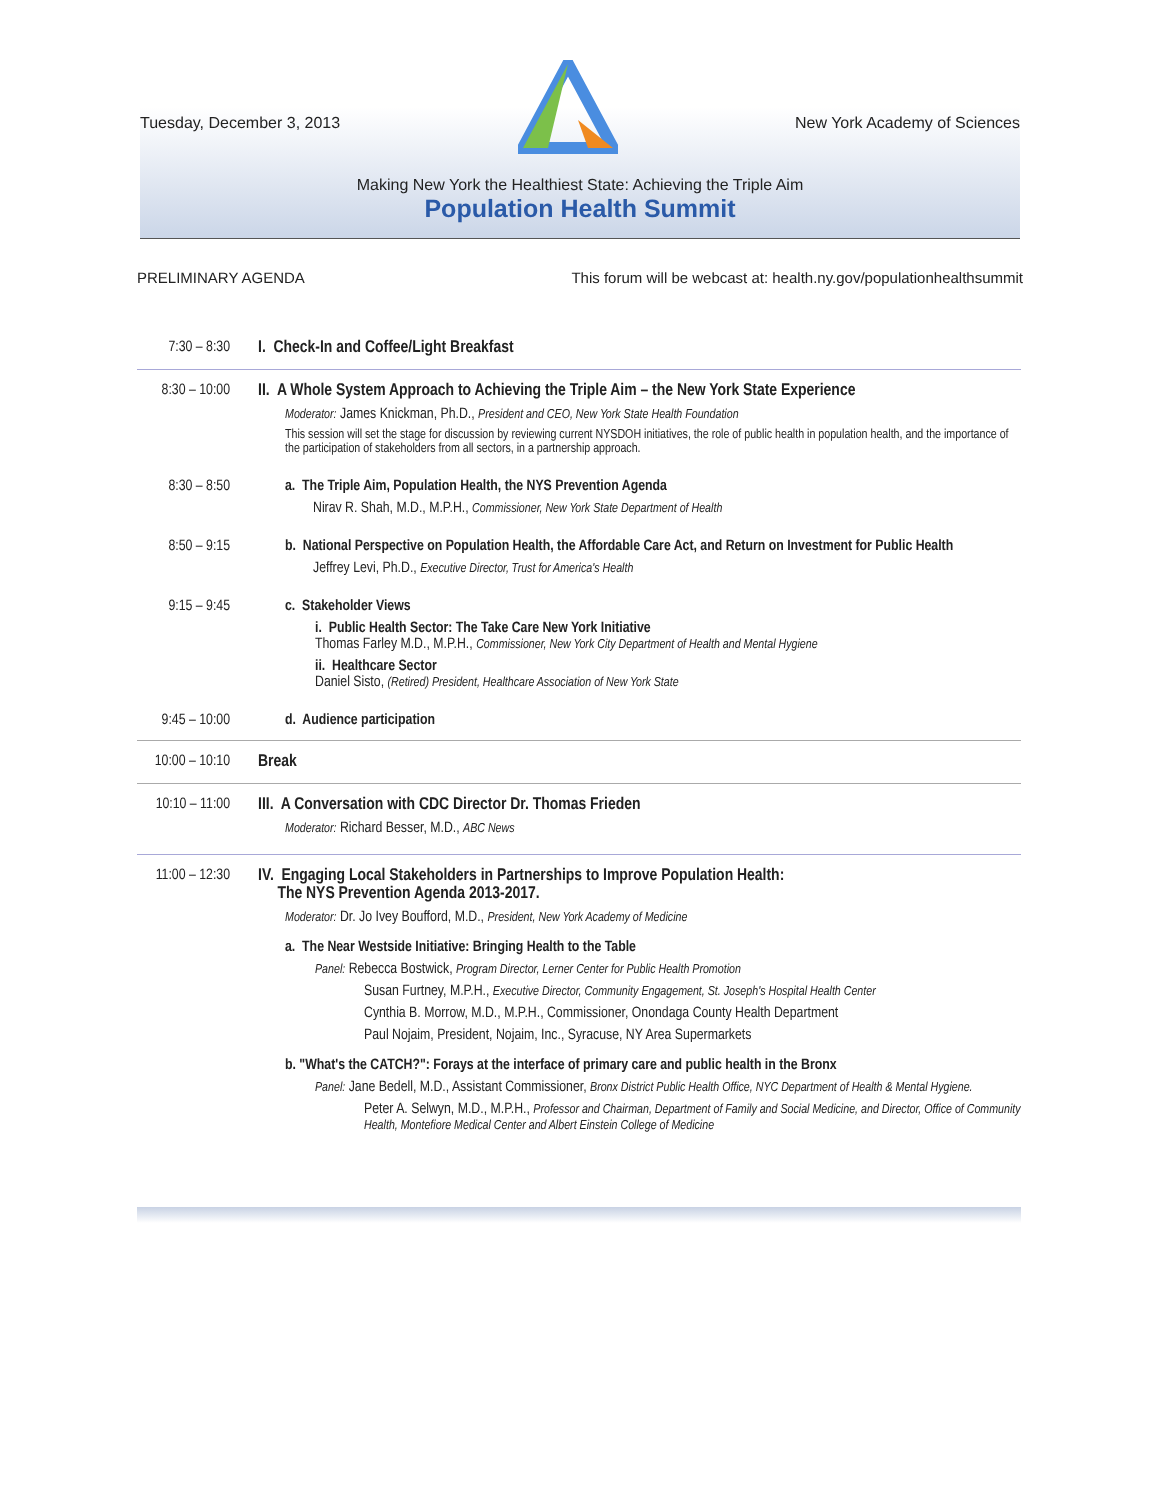Tuesday, December 3, 2013 New York Academy of Sciences
Making New York the Healthiest State: Achieving the Triple Aim
Population Health Summit
PRELIMINARY AGENDA This forum will be webcast at: health.ny.gov/populationhealthsummit
7:30 – 8:30
I. Check-In and Coffee/Light Breakfast
8:30 – 10:00
II. A Whole System Approach to Achieving the Triple Aim – the New York State Experience
Moderator: James Knickman, Ph.D., President and CEO, New York State Health Foundation
This session will set the stage for discussion by reviewing current NYSDOH initiatives, the role of public health in population health, and the importance of the participation of stakeholders from all sectors, in a partnership approach.
8:30 – 8:50
a. The Triple Aim, Population Health, the NYS Prevention Agenda
Nirav R. Shah, M.D., M.P.H., Commissioner, New York State Department of Health
8:50 – 9:15
b. National Perspective on Population Health, the Affordable Care Act, and Return on Investment for Public Health
Jeffrey Levi, Ph.D., Executive Director, Trust for America's Health
9:15 – 9:45
c. Stakeholder Views
i. Public Health Sector: The Take Care New York Initiative
Thomas Farley M.D., M.P.H., Commissioner, New York City Department of Health and Mental Hygiene
ii. Healthcare Sector
Daniel Sisto, (Retired) President, Healthcare Association of New York State
9:45 – 10:00
d. Audience participation
10:00 – 10:10
Break
10:10 – 11:00
III. A Conversation with CDC Director Dr. Thomas Frieden
Moderator: Richard Besser, M.D., ABC News
11:00 – 12:30
IV. Engaging Local Stakeholders in Partnerships to Improve Population Health:
The NYS Prevention Agenda 2013-2017.
Moderator: Dr. Jo Ivey Boufford, M.D., President, New York Academy of Medicine
a. The Near Westside Initiative: Bringing Health to the Table
Panel: Rebecca Bostwick, Program Director, Lerner Center for Public Health Promotion
Susan Furtney, M.P.H., Executive Director, Community Engagement, St. Joseph's Hospital Health Center
Cynthia B. Morrow, M.D., M.P.H., Commissioner, Onondaga County Health Department
Paul Nojaim, President, Nojaim, Inc., Syracuse, NY Area Supermarkets
b. "What's the CATCH?": Forays at the interface of primary care and public health in the Bronx
Panel: Jane Bedell, M.D., Assistant Commissioner, Bronx District Public Health Office, NYC Department of Health & Mental Hygiene.
Peter A. Selwyn, M.D., M.P.H., Professor and Chairman, Department of Family and Social Medicine, and Director, Office of Community Health, Montefiore Medical Center and Albert Einstein College of Medicine